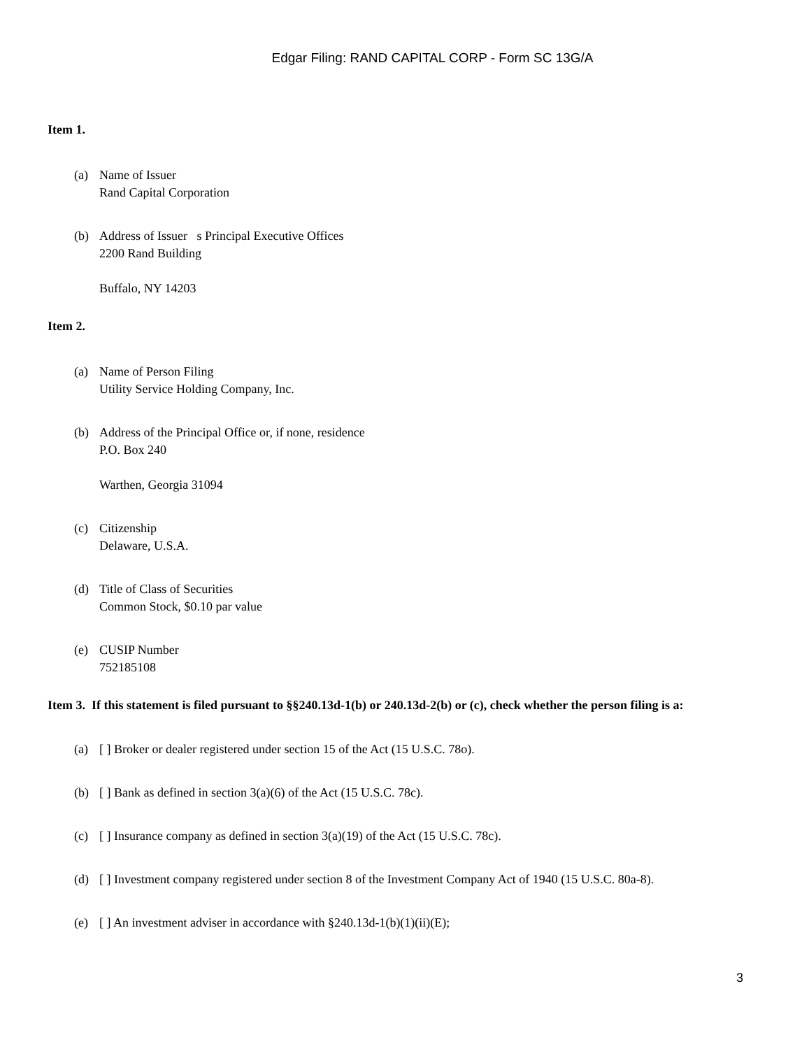Edgar Filing: RAND CAPITAL CORP - Form SC 13G/A
Item 1.
(a) Name of Issuer
Rand Capital Corporation
(b) Address of Issuer s Principal Executive Offices
2200 Rand Building
Buffalo, NY 14203
Item 2.
(a) Name of Person Filing
Utility Service Holding Company, Inc.
(b) Address of the Principal Office or, if none, residence
P.O. Box 240
Warthen, Georgia 31094
(c) Citizenship
Delaware, U.S.A.
(d) Title of Class of Securities
Common Stock, $0.10 par value
(e) CUSIP Number
752185108
Item 3. If this statement is filed pursuant to §§240.13d-1(b) or 240.13d-2(b) or (c), check whether the person filing is a:
(a) [ ] Broker or dealer registered under section 15 of the Act (15 U.S.C. 78o).
(b) [ ] Bank as defined in section 3(a)(6) of the Act (15 U.S.C. 78c).
(c) [ ] Insurance company as defined in section 3(a)(19) of the Act (15 U.S.C. 78c).
(d) [ ] Investment company registered under section 8 of the Investment Company Act of 1940 (15 U.S.C. 80a-8).
(e) [ ] An investment adviser in accordance with §240.13d-1(b)(1)(ii)(E);
3